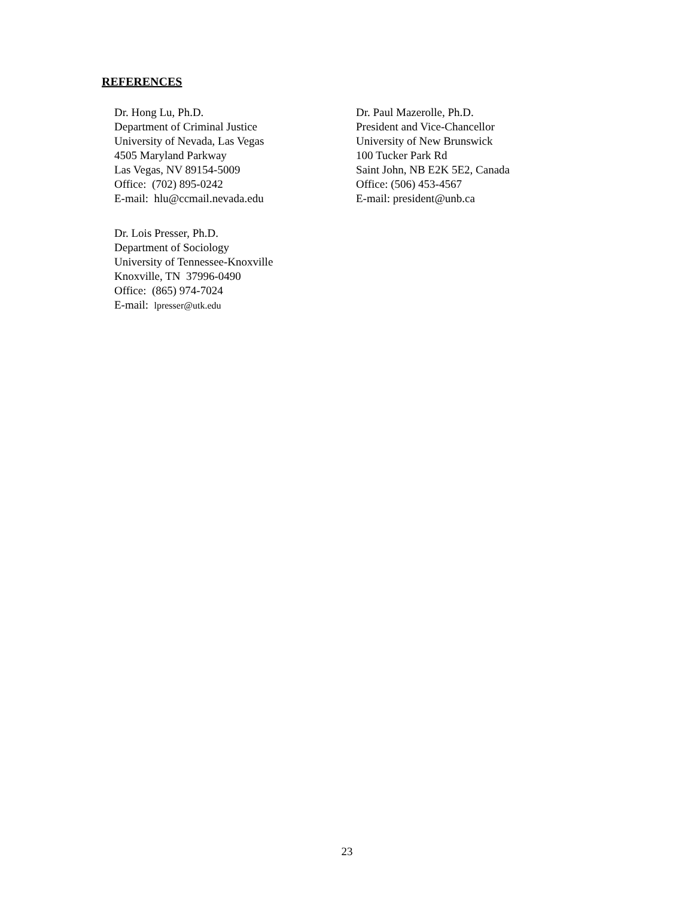REFERENCES
Dr. Hong Lu, Ph.D.
Department of Criminal Justice
University of Nevada, Las Vegas
4505 Maryland Parkway
Las Vegas, NV 89154-5009
Office: (702) 895-0242
E-mail: hlu@ccmail.nevada.edu
Dr. Lois Presser, Ph.D.
Department of Sociology
University of Tennessee-Knoxville
Knoxville, TN 37996-0490
Office: (865) 974-7024
E-mail: lpresser@utk.edu
Dr. Paul Mazerolle, Ph.D.
President and Vice-Chancellor
University of New Brunswick
100 Tucker Park Rd
Saint John, NB E2K 5E2, Canada
Office: (506) 453-4567
E-mail: president@unb.ca
23